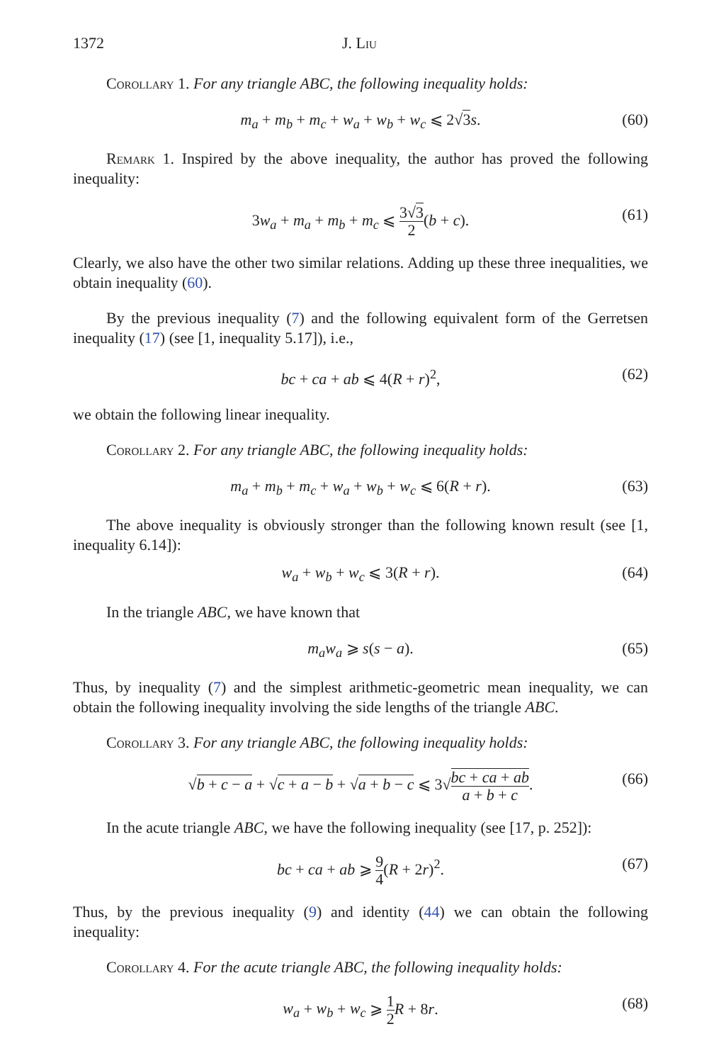1372 J. Liu
Corollary 1. For any triangle ABC, the following inequality holds:
m<sub>a</sub> + m<sub>b</sub> + m<sub>c</sub> + w<sub>a</sub> + w<sub>b</sub> + w<sub>c</sub> ⩽ 2√3 s. (60)
Remark 1. Inspired by the above inequality, the author has proved the following inequality:
3w<sub>a</sub> + m<sub>a</sub> + m<sub>b</sub> + m<sub>c</sub> ⩽ 3√3 2(b + c). (61)
Clearly, we also have the other two similar relations. Adding up these three inequalities, we obtain inequality (60).
By the previous inequality (7) and the following equivalent form of the Gerretsen inequality (17) (see [1, inequality 5.17]), i.e.,
bc + ca + ab ⩽ 4(R + r)<sup>2</sup>, (62)
we obtain the following linear inequality.
Corollary 2. For any triangle ABC, the following inequality holds:
m<sub>a</sub> + m<sub>b</sub> + m<sub>c</sub> + w<sub>a</sub> + w<sub>b</sub> + w<sub>c</sub> ⩽ 6(R + r). (63)
The above inequality is obviously stronger than the following known result (see [1, inequality 6.14]):
w<sub>a</sub> + w<sub>b</sub> + w<sub>c</sub> ⩽ 3(R + r). (64)
In the triangle ABC, we have known that
m<sub>a</sub>w<sub>a</sub> ⩾ s(s − a). (65)
Thus, by inequality (7) and the simplest arithmetic-geometric mean inequality, we can obtain the following inequality involving the side lengths of the triangle ABC.
Corollary 3. For any triangle ABC, the following inequality holds:
√b + c − a + √c + a − b + √a + b − c ⩽ 3√bc + ca + ab a + b + c. (66)
In the acute triangle ABC, we have the following inequality (see [17, p. 252]):
bc + ca + ab ⩾ 9 4(R + 2r)<sup>2</sup>. (67)
Thus, by the previous inequality (9) and identity (44) we can obtain the following inequality:
Corollary 4. For the acute triangle ABC, the following inequality holds:
w<sub>a</sub> + w<sub>b</sub> + w<sub>c</sub> ⩾ 1 2 R + 8r. (68)